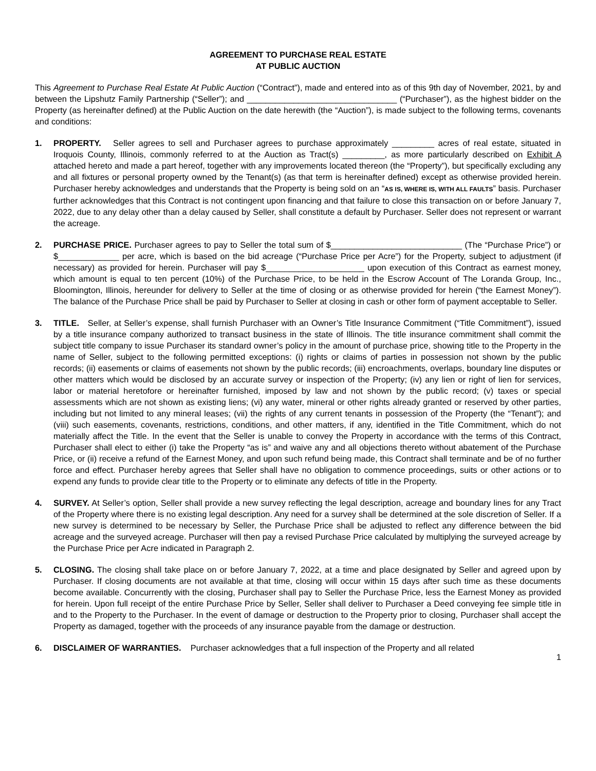AGREEMENT TO PURCHASE REAL ESTATE
AT PUBLIC AUCTION
This Agreement to Purchase Real Estate At Public Auction (“Contract”), made and entered into as of this 9th day of November, 2021, by and between the Lipshutz Family Partnership (“Seller”); and ________________________________ (“Purchaser”), as the highest bidder on the Property (as hereinafter defined) at the Public Auction on the date herewith (the “Auction”), is made subject to the following terms, covenants and conditions:
1. PROPERTY. Seller agrees to sell and Purchaser agrees to purchase approximately _________ acres of real estate, situated in Iroquois County, Illinois, commonly referred to at the Auction as Tract(s) _________, as more particularly described on Exhibit A attached hereto and made a part hereof, together with any improvements located thereon (the “Property”), but specifically excluding any and all fixtures or personal property owned by the Tenant(s) (as that term is hereinafter defined) except as otherwise provided herein. Purchaser hereby acknowledges and understands that the Property is being sold on an “AS IS, WHERE IS, WITH ALL FAULTS” basis. Purchaser further acknowledges that this Contract is not contingent upon financing and that failure to close this transaction on or before January 7, 2022, due to any delay other than a delay caused by Seller, shall constitute a default by Purchaser. Seller does not represent or warrant the acreage.
2. PURCHASE PRICE. Purchaser agrees to pay to Seller the total sum of $____________________________ (The “Purchase Price”) or $_____________ per acre, which is based on the bid acreage (“Purchase Price per Acre”) for the Property, subject to adjustment (if necessary) as provided for herein. Purchaser will pay $_____________________ upon execution of this Contract as earnest money, which amount is equal to ten percent (10%) of the Purchase Price, to be held in the Escrow Account of The Loranda Group, Inc., Bloomington, Illinois, hereunder for delivery to Seller at the time of closing or as otherwise provided for herein (“the Earnest Money”). The balance of the Purchase Price shall be paid by Purchaser to Seller at closing in cash or other form of payment acceptable to Seller.
3. TITLE. Seller, at Seller’s expense, shall furnish Purchaser with an Owner’s Title Insurance Commitment (“Title Commitment”), issued by a title insurance company authorized to transact business in the state of Illinois. The title insurance commitment shall commit the subject title company to issue Purchaser its standard owner’s policy in the amount of purchase price, showing title to the Property in the name of Seller, subject to the following permitted exceptions: (i) rights or claims of parties in possession not shown by the public records; (ii) easements or claims of easements not shown by the public records; (iii) encroachments, overlaps, boundary line disputes or other matters which would be disclosed by an accurate survey or inspection of the Property; (iv) any lien or right of lien for services, labor or material heretofore or hereinafter furnished, imposed by law and not shown by the public record; (v) taxes or special assessments which are not shown as existing liens; (vi) any water, mineral or other rights already granted or reserved by other parties, including but not limited to any mineral leases; (vii) the rights of any current tenants in possession of the Property (the “Tenant”); and (viii) such easements, covenants, restrictions, conditions, and other matters, if any, identified in the Title Commitment, which do not materially affect the Title. In the event that the Seller is unable to convey the Property in accordance with the terms of this Contract, Purchaser shall elect to either (i) take the Property “as is” and waive any and all objections thereto without abatement of the Purchase Price, or (ii) receive a refund of the Earnest Money, and upon such refund being made, this Contract shall terminate and be of no further force and effect. Purchaser hereby agrees that Seller shall have no obligation to commence proceedings, suits or other actions or to expend any funds to provide clear title to the Property or to eliminate any defects of title in the Property.
4. SURVEY. At Seller’s option, Seller shall provide a new survey reflecting the legal description, acreage and boundary lines for any Tract of the Property where there is no existing legal description. Any need for a survey shall be determined at the sole discretion of Seller. If a new survey is determined to be necessary by Seller, the Purchase Price shall be adjusted to reflect any difference between the bid acreage and the surveyed acreage. Purchaser will then pay a revised Purchase Price calculated by multiplying the surveyed acreage by the Purchase Price per Acre indicated in Paragraph 2.
5. CLOSING. The closing shall take place on or before January 7, 2022, at a time and place designated by Seller and agreed upon by Purchaser. If closing documents are not available at that time, closing will occur within 15 days after such time as these documents become available. Concurrently with the closing, Purchaser shall pay to Seller the Purchase Price, less the Earnest Money as provided for herein. Upon full receipt of the entire Purchase Price by Seller, Seller shall deliver to Purchaser a Deed conveying fee simple title in and to the Property to the Purchaser. In the event of damage or destruction to the Property prior to closing, Purchaser shall accept the Property as damaged, together with the proceeds of any insurance payable from the damage or destruction.
6. DISCLAIMER OF WARRANTIES. Purchaser acknowledges that a full inspection of the Property and all related
1